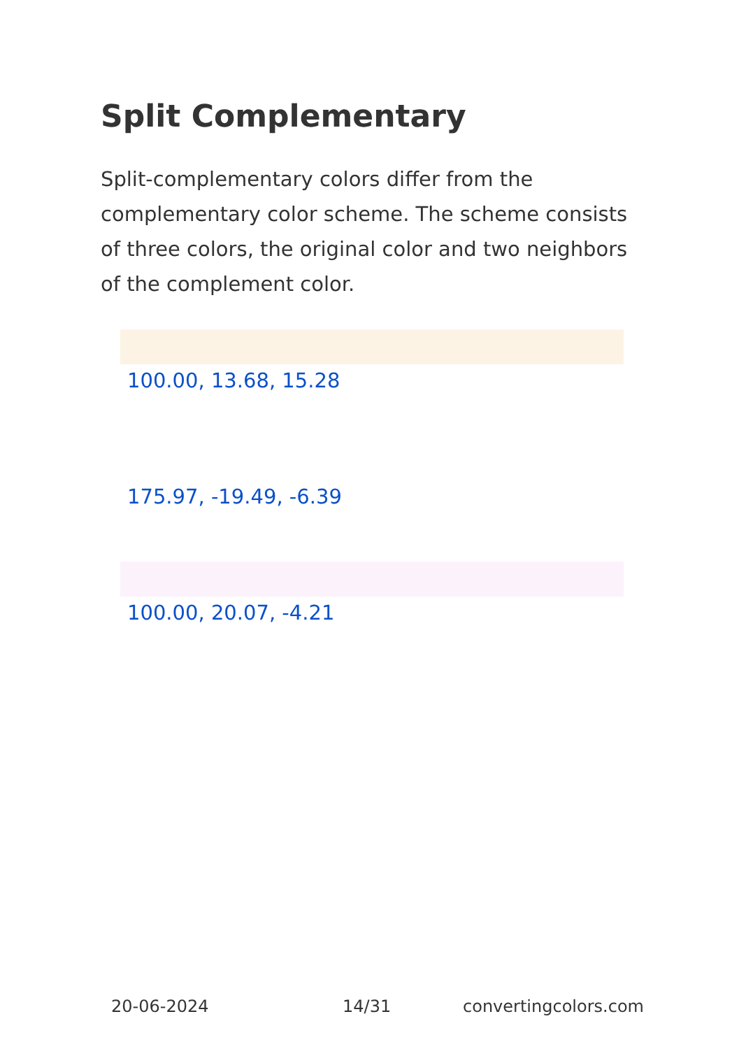Split Complementary
Split-complementary colors differ from the complementary color scheme. The scheme consists of three colors, the original color and two neighbors of the complement color.
100.00, 13.68, 15.28
175.97, -19.49, -6.39
100.00, 20.07, -4.21
20-06-2024 14/31 convertingcolors.com